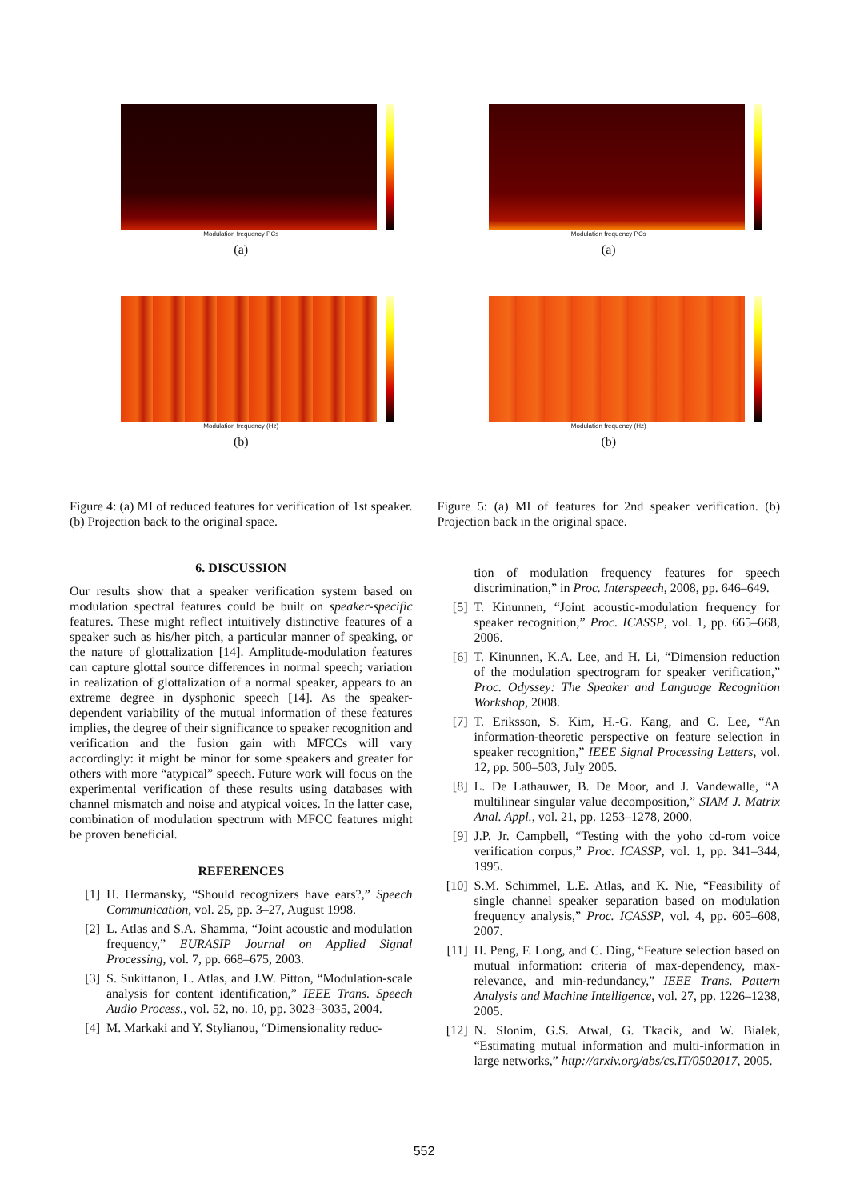Modulation frequency PCs
(a)
Modulation frequency (Hz)
(b)
Figure 4: (a) MI of reduced features for verification of 1st speaker. (b) Projection back to the original space.
6. DISCUSSION
Our results show that a speaker verification system based on modulation spectral features could be built on speaker-specific features. These might reflect intuitively distinctive features of a speaker such as his/her pitch, a particular manner of speaking, or the nature of glottalization [14]. Amplitude-modulation features can capture glottal source differences in normal speech; variation in realization of glottalization of a normal speaker, appears to an extreme degree in dysphonic speech [14]. As the speaker-dependent variability of the mutual information of these features implies, the degree of their significance to speaker recognition and verification and the fusion gain with MFCCs will vary accordingly: it might be minor for some speakers and greater for others with more “atypical” speech. Future work will focus on the experimental verification of these results using databases with channel mismatch and noise and atypical voices. In the latter case, combination of modulation spectrum with MFCC features might be proven beneficial.
REFERENCES
[1] H. Hermansky, “Should recognizers have ears?,” Speech Communication, vol. 25, pp. 3–27, August 1998.
[2] L. Atlas and S.A. Shamma, “Joint acoustic and modulation frequency,” EURASIP Journal on Applied Signal Processing, vol. 7, pp. 668–675, 2003.
[3] S. Sukittanon, L. Atlas, and J.W. Pitton, “Modulation-scale analysis for content identification,” IEEE Trans. Speech Audio Process., vol. 52, no. 10, pp. 3023–3035, 2004.
[4] M. Markaki and Y. Stylianou, “Dimensionality reduc-
Modulation frequency PCs
(a)
Modulation frequency (Hz)
(b)
Figure 5: (a) MI of features for 2nd speaker verification. (b) Projection back in the original space.
tion of modulation frequency features for speech discrimination,” in Proc. Interspeech, 2008, pp. 646–649.
[5] T. Kinunnen, “Joint acoustic-modulation frequency for speaker recognition,” Proc. ICASSP, vol. 1, pp. 665–668, 2006.
[6] T. Kinunnen, K.A. Lee, and H. Li, “Dimension reduction of the modulation spectrogram for speaker verification,” Proc. Odyssey: The Speaker and Language Recognition Workshop, 2008.
[7] T. Eriksson, S. Kim, H.-G. Kang, and C. Lee, “An information-theoretic perspective on feature selection in speaker recognition,” IEEE Signal Processing Letters, vol. 12, pp. 500–503, July 2005.
[8] L. De Lathauwer, B. De Moor, and J. Vandewalle, “A multilinear singular value decomposition,” SIAM J. Matrix Anal. Appl., vol. 21, pp. 1253–1278, 2000.
[9] J.P. Jr. Campbell, “Testing with the yoho cd-rom voice verification corpus,” Proc. ICASSP, vol. 1, pp. 341–344, 1995.
[10] S.M. Schimmel, L.E. Atlas, and K. Nie, “Feasibility of single channel speaker separation based on modulation frequency analysis,” Proc. ICASSP, vol. 4, pp. 605–608, 2007.
[11] H. Peng, F. Long, and C. Ding, “Feature selection based on mutual information: criteria of max-dependency, max-relevance, and min-redundancy,” IEEE Trans. Pattern Analysis and Machine Intelligence, vol. 27, pp. 1226–1238, 2005.
[12] N. Slonim, G.S. Atwal, G. Tkacik, and W. Bialek, “Estimating mutual information and multi-information in large networks,” http://arxiv.org/abs/cs.IT/0502017, 2005.
552